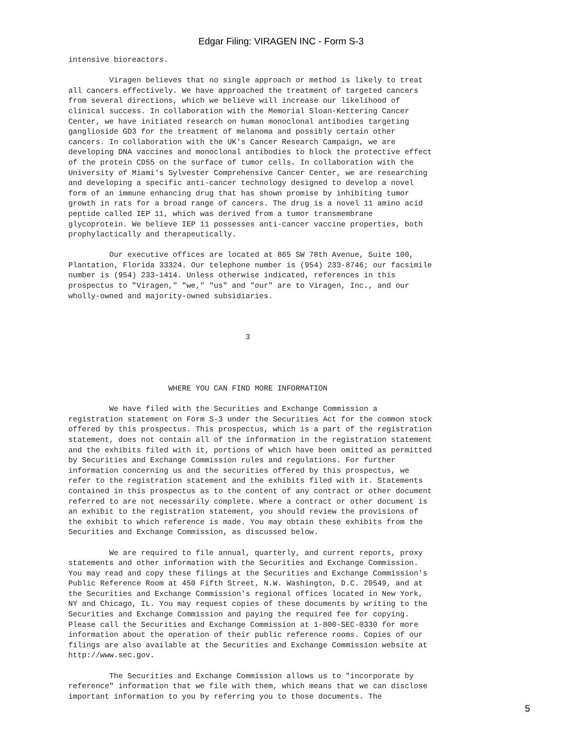Edgar Filing: VIRAGEN INC - Form S-3
intensive bioreactors.

         Viragen believes that no single approach or method is likely to treat
all cancers effectively. We have approached the treatment of targeted cancers
from several directions, which we believe will increase our likelihood of
clinical success. In collaboration with the Memorial Sloan-Kettering Cancer
Center, we have initiated research on human monoclonal antibodies targeting
ganglioside GD3 for the treatment of melanoma and possibly certain other
cancers. In collaboration with the UK's Cancer Research Campaign, we are
developing DNA vaccines and monoclonal antibodies to block the protective effect
of the protein CD55 on the surface of tumor cells. In collaboration with the
University of Miami's Sylvester Comprehensive Cancer Center, we are researching
and developing a specific anti-cancer technology designed to develop a novel
form of an immune enhancing drug that has shown promise by inhibiting tumor
growth in rats for a broad range of cancers. The drug is a novel 11 amino acid
peptide called IEP 11, which was derived from a tumor transmembrane
glycoprotein. We believe IEP 11 possesses anti-cancer vaccine properties, both
prophylactically and therapeutically.

         Our executive offices are located at 865 SW 78th Avenue, Suite 100,
Plantation, Florida 33324. Our telephone number is (954) 233-8746; our facsimile
number is (954) 233-1414. Unless otherwise indicated, references in this
prospectus to "Viragen," "we," "us" and "our" are to Viragen, Inc., and our
wholly-owned and majority-owned subsidiaries.



                                       3




                      WHERE YOU CAN FIND MORE INFORMATION

         We have filed with the Securities and Exchange Commission a
registration statement on Form S-3 under the Securities Act for the common stock
offered by this prospectus. This prospectus, which is a part of the registration
statement, does not contain all of the information in the registration statement
and the exhibits filed with it, portions of which have been omitted as permitted
by Securities and Exchange Commission rules and regulations. For further
information concerning us and the securities offered by this prospectus, we
refer to the registration statement and the exhibits filed with it. Statements
contained in this prospectus as to the content of any contract or other document
referred to are not necessarily complete. Where a contract or other document is
an exhibit to the registration statement, you should review the provisions of
the exhibit to which reference is made. You may obtain these exhibits from the
Securities and Exchange Commission, as discussed below.

         We are required to file annual, quarterly, and current reports, proxy
statements and other information with the Securities and Exchange Commission.
You may read and copy these filings at the Securities and Exchange Commission's
Public Reference Room at 450 Fifth Street, N.W. Washington, D.C. 20549, and at
the Securities and Exchange Commission's regional offices located in New York,
NY and Chicago, IL. You may request copies of these documents by writing to the
Securities and Exchange Commission and paying the required fee for copying.
Please call the Securities and Exchange Commission at 1-800-SEC-0330 for more
information about the operation of their public reference rooms. Copies of our
filings are also available at the Securities and Exchange Commission website at
http://www.sec.gov.

         The Securities and Exchange Commission allows us to "incorporate by
reference" information that we file with them, which means that we can disclose
important information to you by referring you to those documents. The
5